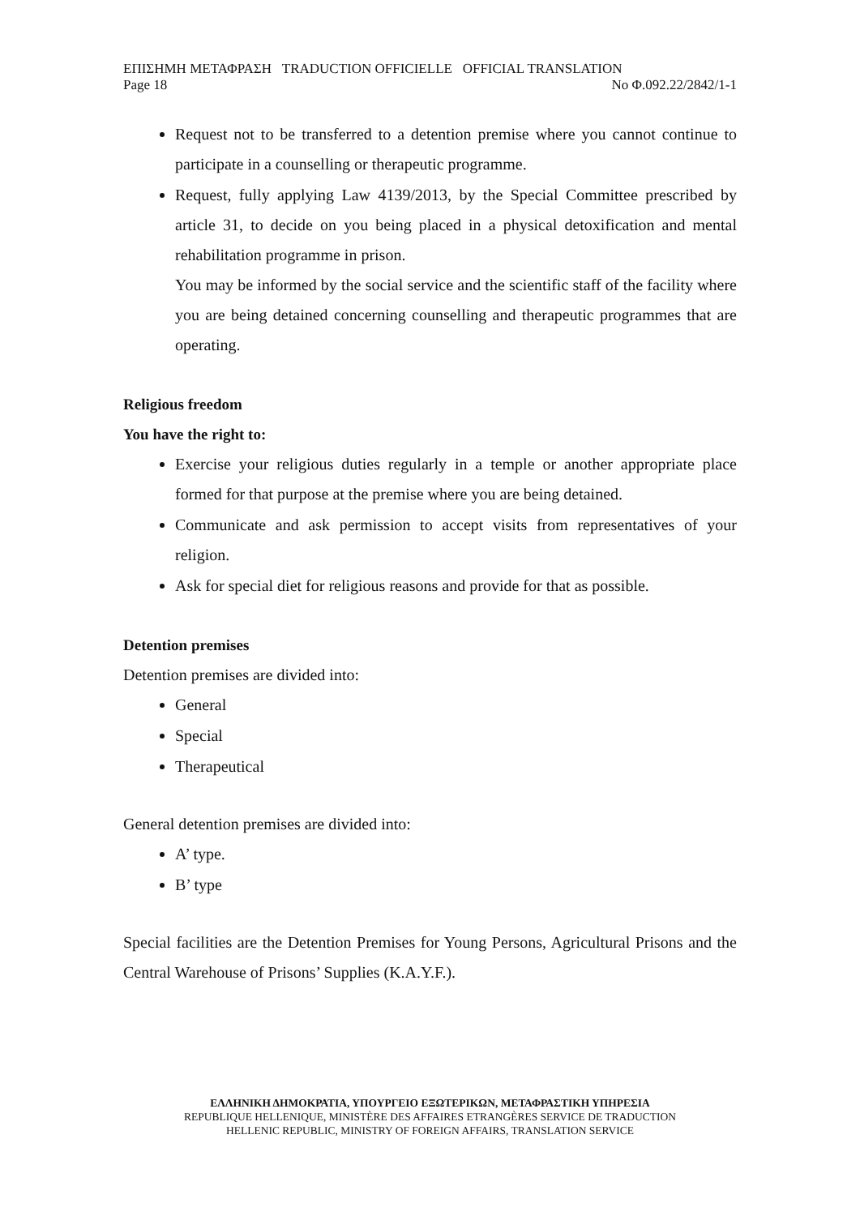ΕΠΙΣΗΜΗ ΜΕΤΑΦΡΑΣΗ TRADUCTION OFFICIELLE OFFICIAL TRANSLATION
Page 18 No Φ.092.22/2842/1-1
Request not to be transferred to a detention premise where you cannot continue to participate in a counselling or therapeutic programme.
Request, fully applying Law 4139/2013, by the Special Committee prescribed by article 31, to decide on you being placed in a physical detoxification and mental rehabilitation programme in prison.
You may be informed by the social service and the scientific staff of the facility where you are being detained concerning counselling and therapeutic programmes that are operating.
Religious freedom
You have the right to:
Exercise your religious duties regularly in a temple or another appropriate place formed for that purpose at the premise where you are being detained.
Communicate and ask permission to accept visits from representatives of your religion.
Ask for special diet for religious reasons and provide for that as possible.
Detention premises
Detention premises are divided into:
General
Special
Therapeutical
General detention premises are divided into:
A’ type.
B’ type
Special facilities are the Detention Premises for Young Persons, Agricultural Prisons and the Central Warehouse of Prisons’ Supplies (K.A.Y.F.).
ΕΛΛΗΝΙΚΗ ΔΗΜΟΚΡΑΤΙΑ, ΥΠΟΥΡΓΕΙΟ ΕΞΩΤΕΡΙΚΩΝ, ΜΕΤΑΦΡΑΣΤΙΚΗ ΥΠΗΡΕΣΙΑ
REPUBLIQUE HELLENIQUE, MINISTÈRE DES AFFAIRES ETRANGÈRES SERVICE DE TRADUCTION
HELLENIC REPUBLIC, MINISTRY OF FOREIGN AFFAIRS, TRANSLATION SERVICE